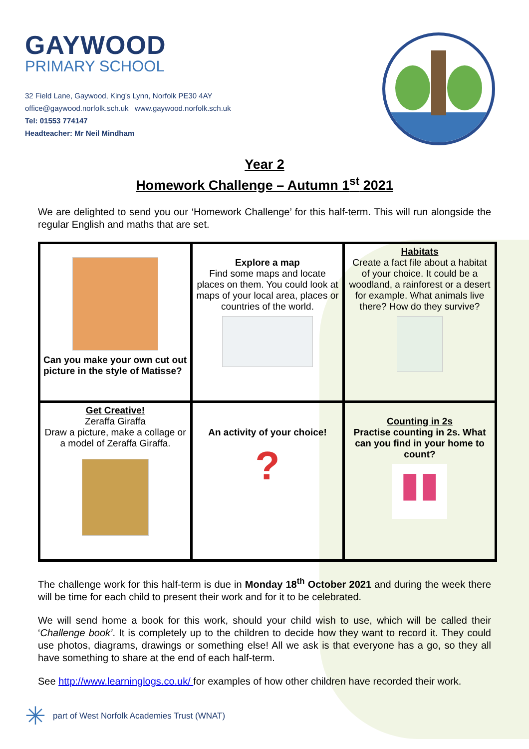GAYWOOD
PRIMARY SCHOOL
32 Field Lane, Gaywood, King's Lynn, Norfolk PE30 4AY
office@gaywood.norfolk.sch.uk www.gaywood.norfolk.sch.uk
Tel: 01553 774147
Headteacher: Mr Neil Mindham
Year 2
Homework Challenge – Autumn 1<sup>st</sup> 2021
We are delighted to send you our ‘Homework Challenge’ for this half-term. This will run alongside the regular English and maths that are set.
| Can you make your own cut out picture in the style of Matisse? | Explore a map Find some maps and locate places on them. You could look at maps of your local area, places or countries of the world. | Habitats Create a fact file about a habitat of your choice. It could be a woodland, a rainforest or a desert for example. What animals live there? How do they survive? |
| Get Creative! Zeraffa Giraffa Draw a picture, make a collage or a model of Zeraffa Giraffa. | An activity of your choice! ? | Counting in 2s Practise counting in 2s. What can you find in your home to count? ▮▮ |
The challenge work for this half-term is due in Monday 18<sup>th</sup> October 2021 and during the week there will be time for each child to present their work and for it to be celebrated.
We will send home a book for this work, should your child wish to use, which will be called their ‘Challenge book’. It is completely up to the children to decide how they want to record it. They could use photos, diagrams, drawings or something else! All we ask is that everyone has a go, so they all have something to share at the end of each half-term.
See http://www.learninglogs.co.uk/ for examples of how other children have recorded their work.
✳ part of West Norfolk Academies Trust (WNAT)